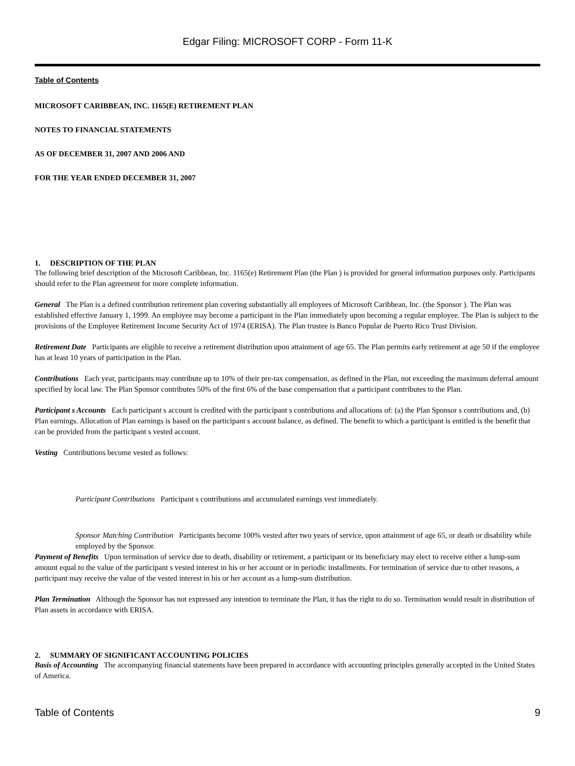Edgar Filing: MICROSOFT CORP - Form 11-K
Table of Contents
MICROSOFT CARIBBEAN, INC. 1165(E) RETIREMENT PLAN
NOTES TO FINANCIAL STATEMENTS
AS OF DECEMBER 31, 2007 AND 2006 AND
FOR THE YEAR ENDED DECEMBER 31, 2007
1. DESCRIPTION OF THE PLAN
The following brief description of the Microsoft Caribbean, Inc. 1165(e) Retirement Plan (the Plan ) is provided for general information purposes only. Participants should refer to the Plan agreement for more complete information.
General The Plan is a defined contribution retirement plan covering substantially all employees of Microsoft Caribbean, Inc. (the Sponsor ). The Plan was established effective January 1, 1999. An employee may become a participant in the Plan immediately upon becoming a regular employee. The Plan is subject to the provisions of the Employee Retirement Income Security Act of 1974 (ERISA). The Plan trustee is Banco Popular de Puerto Rico Trust Division.
Retirement Date Participants are eligible to receive a retirement distribution upon attainment of age 65. The Plan permits early retirement at age 50 if the employee has at least 10 years of participation in the Plan.
Contributions Each year, participants may contribute up to 10% of their pre-tax compensation, as defined in the Plan, not exceeding the maximum deferral amount specified by local law. The Plan Sponsor contributes 50% of the first 6% of the base compensation that a participant contributes to the Plan.
Participant s Accounts Each participant s account is credited with the participant s contributions and allocations of: (a) the Plan Sponsor s contributions and, (b) Plan earnings. Allocation of Plan earnings is based on the participant s account balance, as defined. The benefit to which a participant is entitled is the benefit that can be provided from the participant s vested account.
Vesting Contributions become vested as follows:
Participant Contributions Participant s contributions and accumulated earnings vest immediately.
Sponsor Matching Contribution Participants become 100% vested after two years of service, upon attainment of age 65, or death or disability while employed by the Sponsor.
Payment of Benefits Upon termination of service due to death, disability or retirement, a participant or its beneficiary may elect to receive either a lump-sum amount equal to the value of the participant s vested interest in his or her account or in periodic installments. For termination of service due to other reasons, a participant may receive the value of the vested interest in his or her account as a lump-sum distribution.
Plan Termination Although the Sponsor has not expressed any intention to terminate the Plan, it has the right to do so. Termination would result in distribution of Plan assets in accordance with ERISA.
2. SUMMARY OF SIGNIFICANT ACCOUNTING POLICIES
Basis of Accounting The accompanying financial statements have been prepared in accordance with accounting principles generally accepted in the United States of America.
Table of Contents 9